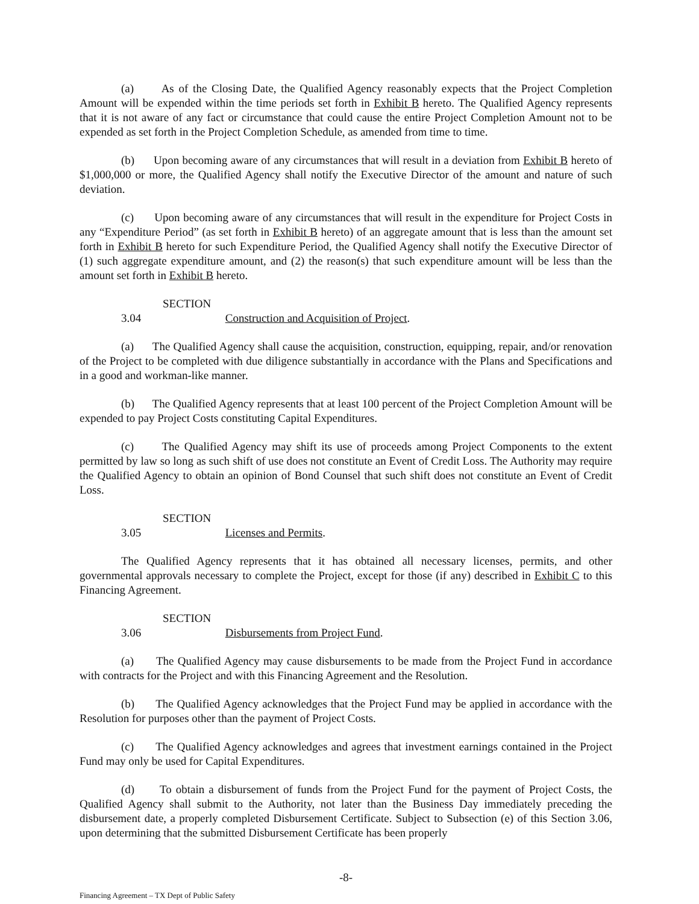(a) As of the Closing Date, the Qualified Agency reasonably expects that the Project Completion Amount will be expended within the time periods set forth in Exhibit B hereto. The Qualified Agency represents that it is not aware of any fact or circumstance that could cause the entire Project Completion Amount not to be expended as set forth in the Project Completion Schedule, as amended from time to time.
(b) Upon becoming aware of any circumstances that will result in a deviation from Exhibit B hereto of $1,000,000 or more, the Qualified Agency shall notify the Executive Director of the amount and nature of such deviation.
(c) Upon becoming aware of any circumstances that will result in the expenditure for Project Costs in any “Expenditure Period” (as set forth in Exhibit B hereto) of an aggregate amount that is less than the amount set forth in Exhibit B hereto for such Expenditure Period, the Qualified Agency shall notify the Executive Director of (1) such aggregate expenditure amount, and (2) the reason(s) that such expenditure amount will be less than the amount set forth in Exhibit B hereto.
SECTION 3.04 Construction and Acquisition of Project.
(a) The Qualified Agency shall cause the acquisition, construction, equipping, repair, and/or renovation of the Project to be completed with due diligence substantially in accordance with the Plans and Specifications and in a good and workman-like manner.
(b) The Qualified Agency represents that at least 100 percent of the Project Completion Amount will be expended to pay Project Costs constituting Capital Expenditures.
(c) The Qualified Agency may shift its use of proceeds among Project Components to the extent permitted by law so long as such shift of use does not constitute an Event of Credit Loss. The Authority may require the Qualified Agency to obtain an opinion of Bond Counsel that such shift does not constitute an Event of Credit Loss.
SECTION 3.05 Licenses and Permits.
The Qualified Agency represents that it has obtained all necessary licenses, permits, and other governmental approvals necessary to complete the Project, except for those (if any) described in Exhibit C to this Financing Agreement.
SECTION 3.06 Disbursements from Project Fund.
(a) The Qualified Agency may cause disbursements to be made from the Project Fund in accordance with contracts for the Project and with this Financing Agreement and the Resolution.
(b) The Qualified Agency acknowledges that the Project Fund may be applied in accordance with the Resolution for purposes other than the payment of Project Costs.
(c) The Qualified Agency acknowledges and agrees that investment earnings contained in the Project Fund may only be used for Capital Expenditures.
(d) To obtain a disbursement of funds from the Project Fund for the payment of Project Costs, the Qualified Agency shall submit to the Authority, not later than the Business Day immediately preceding the disbursement date, a properly completed Disbursement Certificate. Subject to Subsection (e) of this Section 3.06, upon determining that the submitted Disbursement Certificate has been properly
-8-
Financing Agreement – TX Dept of Public Safety